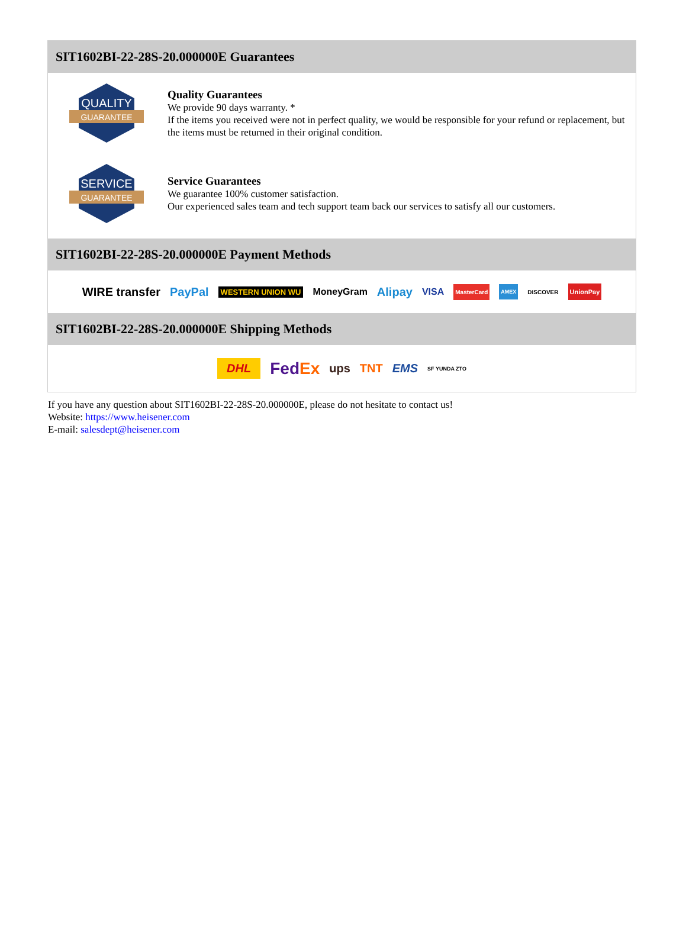SIT1602BI-22-28S-20.000000E Guarantees
QUALITY
GUARANTEE
Quality Guarantees
We provide 90 days warranty. *
If the items you received were not in perfect quality, we would be responsible for your refund or replacement, but the items must be returned in their original condition.
SERVICE
GUARANTEE
Service Guarantees
We guarantee 100% customer satisfaction.
Our experienced sales team and tech support team back our services to satisfy all our customers.
SIT1602BI-22-28S-20.000000E Payment Methods
WIRE transfer PayPal WESTERN UNION WU MoneyGram Alipay VISA MasterCard AMEX DISCOVER UnionPay
SIT1602BI-22-28S-20.000000E Shipping Methods
DHL FedEx ups TNT EMS SF YUNDA ZTO
If you have any question about SIT1602BI-22-28S-20.000000E, please do not hesitate to contact us!
Website: https://www.heisener.com
E-mail: salesdept@heisener.com